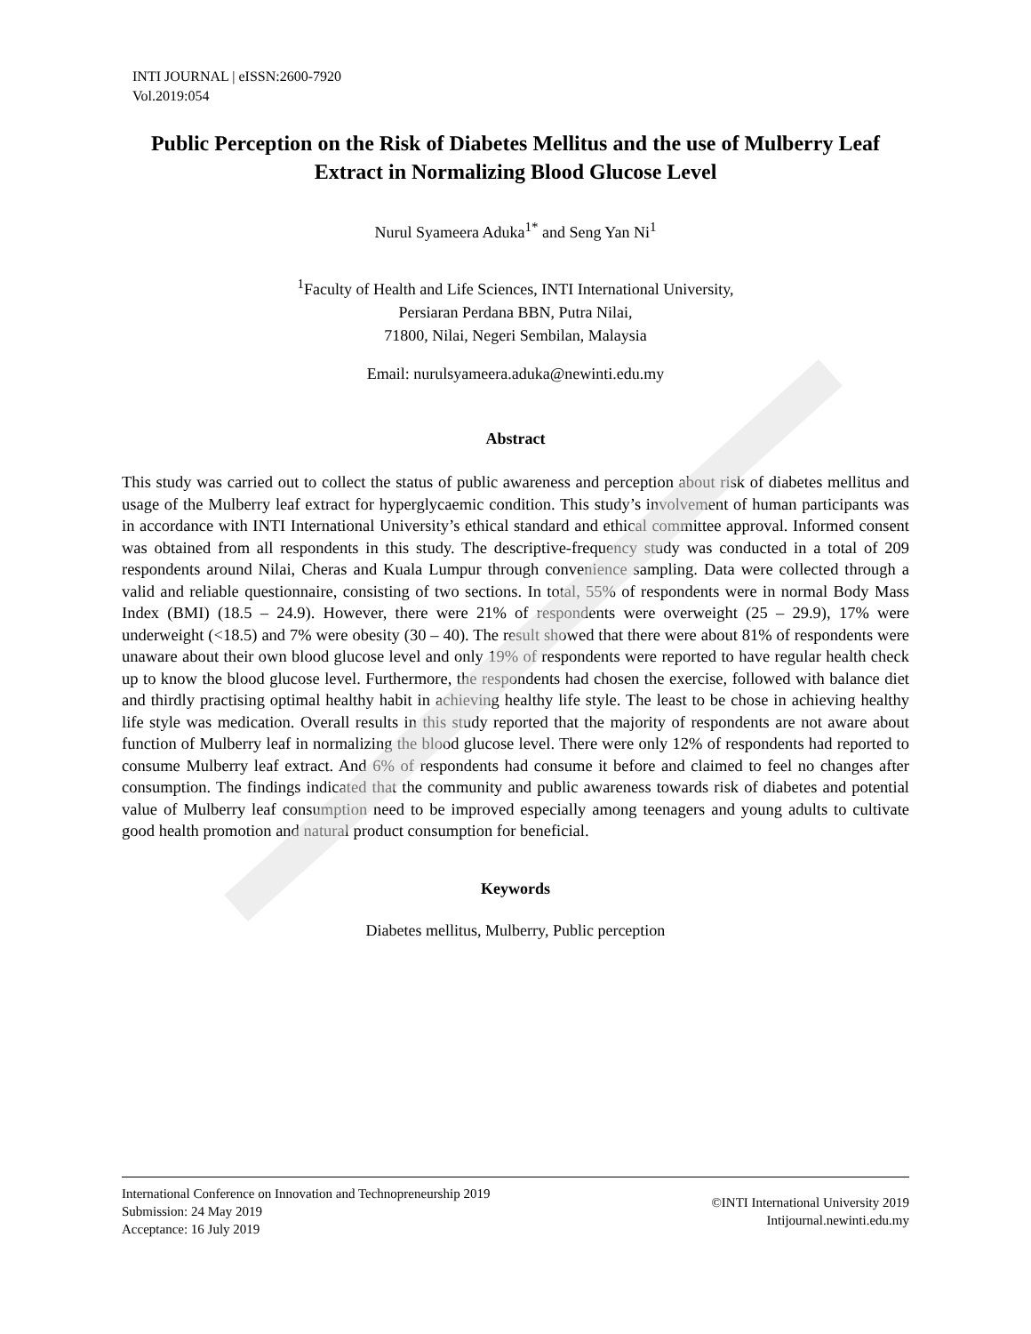INTI JOURNAL | eISSN:2600-7920
Vol.2019:054
Public Perception on the Risk of Diabetes Mellitus and the use of Mulberry Leaf Extract in Normalizing Blood Glucose Level
Nurul Syameera Aduka<sup>1*</sup> and Seng Yan Ni<sup>1</sup>
<sup>1</sup> Faculty of Health and Life Sciences, INTI International University,
Persiaran Perdana BBN, Putra Nilai,
71800, Nilai, Negeri Sembilan, Malaysia
Email: nurulsyameera.aduka@newinti.edu.my
Abstract
This study was carried out to collect the status of public awareness and perception about risk of diabetes mellitus and usage of the Mulberry leaf extract for hyperglycaemic condition. This study’s involvement of human participants was in accordance with INTI International University’s ethical standard and ethical committee approval. Informed consent was obtained from all respondents in this study. The descriptive-frequency study was conducted in a total of 209 respondents around Nilai, Cheras and Kuala Lumpur through convenience sampling. Data were collected through a valid and reliable questionnaire, consisting of two sections. In total, 55% of respondents were in normal Body Mass Index (BMI) (18.5 – 24.9). However, there were 21% of respondents were overweight (25 – 29.9), 17% were underweight (<18.5) and 7% were obesity (30 – 40). The result showed that there were about 81% of respondents were unaware about their own blood glucose level and only 19% of respondents were reported to have regular health check up to know the blood glucose level. Furthermore, the respondents had chosen the exercise, followed with balance diet and thirdly practising optimal healthy habit in achieving healthy life style. The least to be chose in achieving healthy life style was medication. Overall results in this study reported that the majority of respondents are not aware about function of Mulberry leaf in normalizing the blood glucose level. There were only 12% of respondents had reported to consume Mulberry leaf extract. And 6% of respondents had consume it before and claimed to feel no changes after consumption. The findings indicated that the community and public awareness towards risk of diabetes and potential value of Mulberry leaf consumption need to be improved especially among teenagers and young adults to cultivate good health promotion and natural product consumption for beneficial.
Keywords
Diabetes mellitus, Mulberry, Public perception
International Conference on Innovation and Technopreneurship 2019
Submission: 24 May 2019
Acceptance: 16 July 2019
©INTI International University 2019
Intijournal.newinti.edu.my